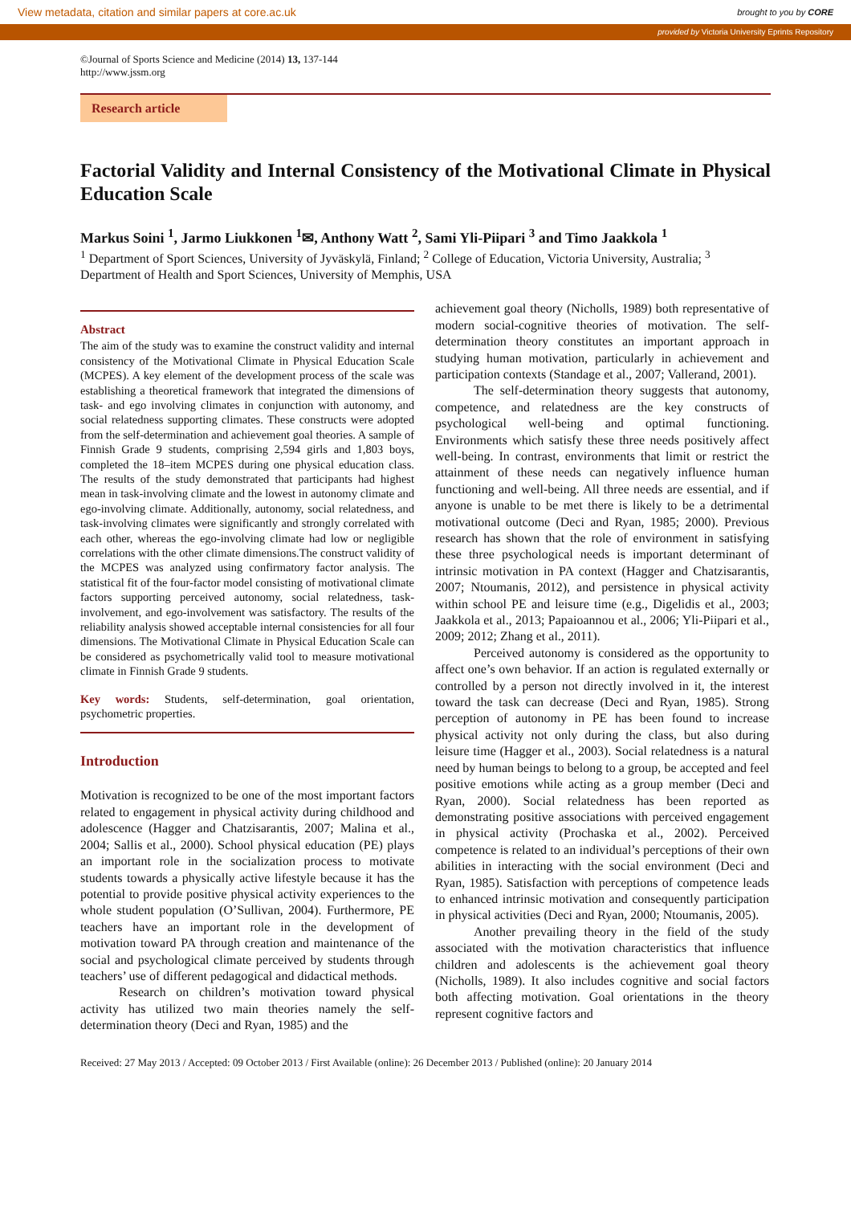View metadata, citation and similar papers at core.ac.uk brought to you by CORE
provided by Victoria University Eprints Repository
©Journal of Sports Science and Medicine (2014) 13, 137-144
http://www.jssm.org
Research article
Factorial Validity and Internal Consistency of the Motivational Climate in Physical Education Scale
Markus Soini <sup>1</sup>, Jarmo Liukkonen <sup>1</sup>✉, Anthony Watt <sup>2</sup>, Sami Yli-Piipari <sup>3</sup> and Timo Jaakkola <sup>1</sup>
<sup>1</sup> Department of Sport Sciences, University of Jyväskylä, Finland; <sup>2</sup> College of Education, Victoria University, Australia; <sup>3</sup> Department of Health and Sport Sciences, University of Memphis, USA
Abstract
The aim of the study was to examine the construct validity and internal consistency of the Motivational Climate in Physical Education Scale (MCPES). A key element of the development process of the scale was establishing a theoretical framework that integrated the dimensions of task- and ego involving climates in conjunction with autonomy, and social relatedness supporting climates. These constructs were adopted from the self-determination and achievement goal theories. A sample of Finnish Grade 9 students, comprising 2,594 girls and 1,803 boys, completed the 18–item MCPES during one physical education class. The results of the study demonstrated that participants had highest mean in task-involving climate and the lowest in autonomy climate and ego-involving climate. Additionally, autonomy, social relatedness, and task-involving climates were significantly and strongly correlated with each other, whereas the ego-involving climate had low or negligible correlations with the other climate dimensions.The construct validity of the MCPES was analyzed using confirmatory factor analysis. The statistical fit of the four-factor model consisting of motivational climate factors supporting perceived autonomy, social relatedness, task-involvement, and ego-involvement was satisfactory. The results of the reliability analysis showed acceptable internal consistencies for all four dimensions. The Motivational Climate in Physical Education Scale can be considered as psychometrically valid tool to measure motivational climate in Finnish Grade 9 students.
Key words: Students, self-determination, goal orientation, psychometric properties.
Introduction
Motivation is recognized to be one of the most important factors related to engagement in physical activity during childhood and adolescence (Hagger and Chatzisarantis, 2007; Malina et al., 2004; Sallis et al., 2000). School physical education (PE) plays an important role in the socialization process to motivate students towards a physically active lifestyle because it has the potential to provide positive physical activity experiences to the whole student population (O’Sullivan, 2004). Furthermore, PE teachers have an important role in the development of motivation toward PA through creation and maintenance of the social and psychological climate perceived by students through teachers’ use of different pedagogical and didactical methods.
Research on children’s motivation toward physical activity has utilized two main theories namely the self-determination theory (Deci and Ryan, 1985) and the
achievement goal theory (Nicholls, 1989) both representative of modern social-cognitive theories of motivation. The self-determination theory constitutes an important approach in studying human motivation, particularly in achievement and participation contexts (Standage et al., 2007; Vallerand, 2001).
The self-determination theory suggests that autonomy, competence, and relatedness are the key constructs of psychological well-being and optimal functioning. Environments which satisfy these three needs positively affect well-being. In contrast, environments that limit or restrict the attainment of these needs can negatively influence human functioning and well-being. All three needs are essential, and if anyone is unable to be met there is likely to be a detrimental motivational outcome (Deci and Ryan, 1985; 2000). Previous research has shown that the role of environment in satisfying these three psychological needs is important determinant of intrinsic motivation in PA context (Hagger and Chatzisarantis, 2007; Ntoumanis, 2012), and persistence in physical activity within school PE and leisure time (e.g., Digelidis et al., 2003; Jaakkola et al., 2013; Papaioannou et al., 2006; Yli-Piipari et al., 2009; 2012; Zhang et al., 2011).
Perceived autonomy is considered as the opportunity to affect one’s own behavior. If an action is regulated externally or controlled by a person not directly involved in it, the interest toward the task can decrease (Deci and Ryan, 1985). Strong perception of autonomy in PE has been found to increase physical activity not only during the class, but also during leisure time (Hagger et al., 2003). Social relatedness is a natural need by human beings to belong to a group, be accepted and feel positive emotions while acting as a group member (Deci and Ryan, 2000). Social relatedness has been reported as demonstrating positive associations with perceived engagement in physical activity (Prochaska et al., 2002). Perceived competence is related to an individual’s perceptions of their own abilities in interacting with the social environment (Deci and Ryan, 1985). Satisfaction with perceptions of competence leads to enhanced intrinsic motivation and consequently participation in physical activities (Deci and Ryan, 2000; Ntoumanis, 2005).
Another prevailing theory in the field of the study associated with the motivation characteristics that influence children and adolescents is the achievement goal theory (Nicholls, 1989). It also includes cognitive and social factors both affecting motivation. Goal orientations in the theory represent cognitive factors and
Received: 27 May 2013 / Accepted: 09 October 2013 / First Available (online): 26 December 2013 / Published (online): 20 January 2014